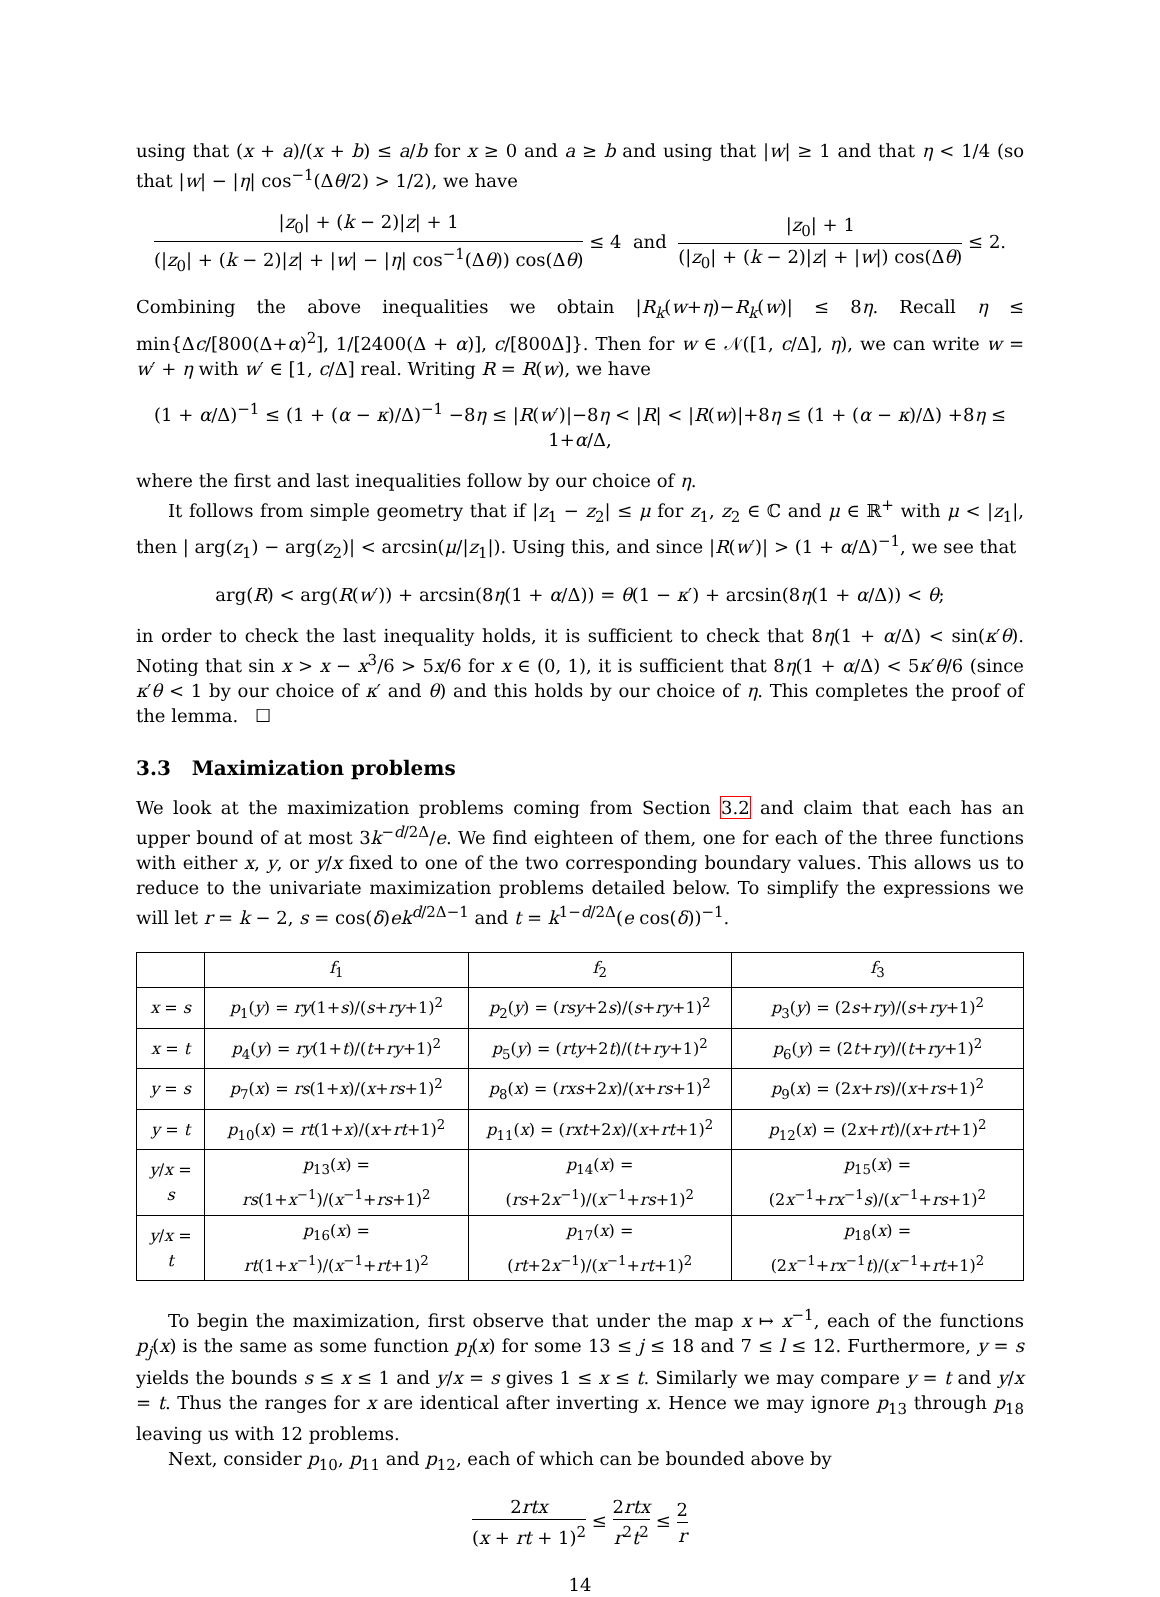using that (x + a)/(x + b) ≤ a/b for x ≥ 0 and a ≥ b and using that |w| ≥ 1 and that η < 1/4 (so that |w| − |η| cos<sup>−1</sup>(Δθ/2) > 1/2), we have
|z<sub>0</sub>| + (k − 2)|z| + 1 (|z<sub>0</sub>| + (k − 2)|z| + |w| − |η| cos<sup>−1</sup>(Δθ)) cos(Δθ) ≤ 4 and |z<sub>0</sub>| + 1 (|z<sub>0</sub>| + (k − 2)|z| + |w|) cos(Δθ) ≤ 2.
Combining the above inequalities we obtain |R<sub>k</sub>(w+η)−R<sub>k</sub>(w)| ≤ 8η. Recall η ≤ min{Δc/[800(Δ+α)<sup>2</sup>], 1/[2400(Δ + α)], c/[800Δ]}. Then for w ∈ 𝒩([1, c/Δ], η), we can write w = w′ + η with w′ ∈ [1, c/Δ] real. Writing R = R(w), we have
(1 + α/Δ)<sup>−1</sup> ≤ (1 + (α − κ)/Δ)<sup>−1</sup> −8η ≤ |R(w′)|−8η < |R| < |R(w)|+8η ≤ (1 + (α − κ)/Δ) +8η ≤ 1+α/Δ,
where the first and last inequalities follow by our choice of η.
It follows from simple geometry that if |z<sub>1</sub> − z<sub>2</sub>| ≤ μ for z<sub>1</sub>, z<sub>2</sub> ∈ ℂ and μ ∈ ℝ<sup>+</sup> with μ < |z<sub>1</sub>|, then | arg(z<sub>1</sub>) − arg(z<sub>2</sub>)| < arcsin(μ/|z<sub>1</sub>|). Using this, and since |R(w′)| > (1 + α/Δ)<sup>−1</sup>, we see that
arg(R) < arg(R(w′)) + arcsin(8η(1 + α/Δ)) = θ(1 − κ′) + arcsin(8η(1 + α/Δ)) < θ;
in order to check the last inequality holds, it is sufficient to check that 8η(1 + α/Δ) < sin(κ′θ). Noting that sin x > x − x<sup>3</sup>/6 > 5x/6 for x ∈ (0, 1), it is sufficient that 8η(1 + α/Δ) < 5κ′θ/6 (since κ′θ < 1 by our choice of κ′ and θ) and this holds by our choice of η. This completes the proof of the lemma. ☐
3.3 Maximization problems
We look at the maximization problems coming from Section 3.2 and claim that each has an upper bound of at most 3k<sup>−d/2Δ</sup>/e. We find eighteen of them, one for each of the three functions with either x, y, or y/x fixed to one of the two corresponding boundary values. This allows us to reduce to the univariate maximization problems detailed below. To simplify the expressions we will let r = k − 2, s = cos(δ)ek<sup>d/2Δ−1</sup> and t = k<sup>1−d/2Δ</sup>(e cos(δ))<sup>−1</sup>.
| | f<sub>1</sub> | f<sub>2</sub> | f<sub>3</sub> |
| --- | --- | --- | --- |
| x = s | p<sub>1</sub>( y ) = ry (1+ s )/( s + ry +1)<sup>2</sup> | p<sub>2</sub>( y ) = ( rsy +2 s )/( s + ry +1)<sup>2</sup> | p<sub>3</sub>( y ) = (2 s + ry )/( s + ry +1)<sup>2</sup> |
| x = t | p<sub>4</sub>( y ) = ry (1+ t )/( t + ry +1)<sup>2</sup> | p<sub>5</sub>( y ) = ( rty +2 t )/( t + ry +1)<sup>2</sup> | p<sub>6</sub>( y ) = (2 t + ry )/( t + ry +1)<sup>2</sup> |
| y = s | p<sub>7</sub>( x ) = rs (1+ x )/( x + rs +1)<sup>2</sup> | p<sub>8</sub>( x ) = ( rxs +2 x )/( x + rs +1)<sup>2</sup> | p<sub>9</sub>( x ) = (2 x + rs )/( x + rs +1)<sup>2</sup> |
| y = t | p<sub>10</sub>( x ) = rt (1+ x )/( x + rt +1)<sup>2</sup> | p<sub>11</sub>( x ) = ( rxt +2 x )/( x + rt +1)<sup>2</sup> | p<sub>12</sub>( x ) = (2 x + rt )/( x + rt +1)<sup>2</sup> |
| y / x = s | p<sub>13</sub>( x ) = rs (1+ x<sup>−1</sup>)/( x<sup>−1</sup>+ rs +1)<sup>2</sup> | p<sub>14</sub>( x ) = ( rs +2 x<sup>−1</sup>)/( x<sup>−1</sup>+ rs +1)<sup>2</sup> | p<sub>15</sub>( x ) = (2 x<sup>−1</sup>+ rx<sup>−1</sup> s )/( x<sup>−1</sup>+ rs +1)<sup>2</sup> |
| y / x = t | p<sub>16</sub>( x ) = rt (1+ x<sup>−1</sup>)/( x<sup>−1</sup>+ rt +1)<sup>2</sup> | p<sub>17</sub>( x ) = ( rt +2 x<sup>−1</sup>)/( x<sup>−1</sup>+ rt +1)<sup>2</sup> | p<sub>18</sub>( x ) = (2 x<sup>−1</sup>+ rx<sup>−1</sup> t )/( x<sup>−1</sup>+ rt +1)<sup>2</sup> |
To begin the maximization, first observe that under the map x ↦ x<sup>−1</sup>, each of the functions p<sub>j</sub>(x) is the same as some function p<sub>l</sub>(x) for some 13 ≤ j ≤ 18 and 7 ≤ l ≤ 12. Furthermore, y = s yields the bounds s ≤ x ≤ 1 and y/x = s gives 1 ≤ x ≤ t. Similarly we may compare y = t and y/x = t. Thus the ranges for x are identical after inverting x. Hence we may ignore p<sub>13</sub> through p<sub>18</sub> leaving us with 12 problems.
Next, consider p<sub>10</sub>, p<sub>11</sub> and p<sub>12</sub>, each of which can be bounded above by
2rtx (x + rt + 1)<sup>2</sup> ≤ 2rtx r<sup>2</sup>t<sup>2</sup> ≤ 2 r
14